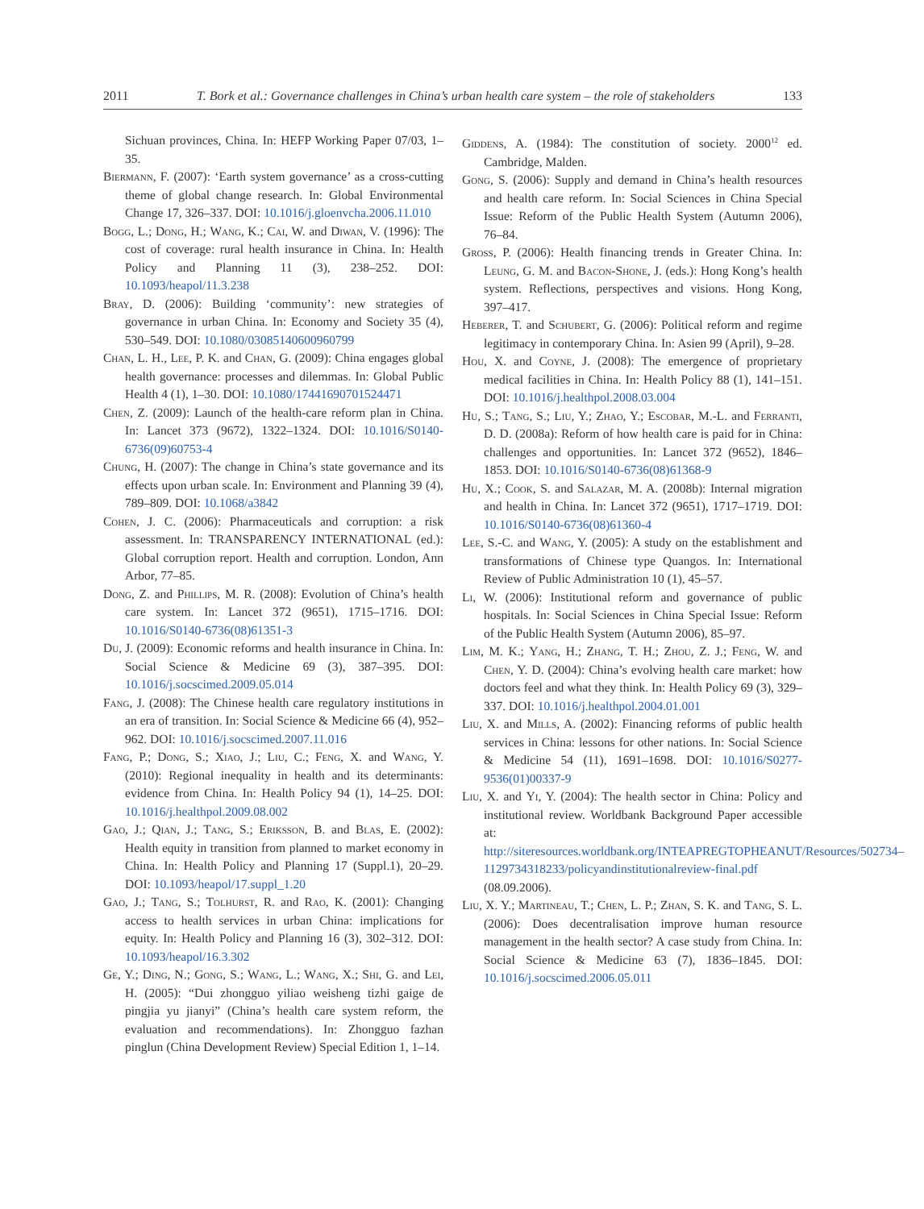2011 T. Bork et al.: Governance challenges in China’s urban health care system – the role of stakeholders 133
Sichuan provinces, China. In: HEFP Working Paper 07/03, 1–35.
Biermann, F. (2007): ‘Earth system governance’ as a cross-cutting theme of global change research. In: Global Environmental Change 17, 326–337. DOI: 10.1016/j.gloenvcha.2006.11.010
Bogg, L.; Dong, H.; Wang, K.; Cai, W. and Diwan, V. (1996): The cost of coverage: rural health insurance in China. In: Health Policy and Planning 11 (3), 238–252. DOI: 10.1093/heapol/11.3.238
Bray, D. (2006): Building ‘community’: new strategies of governance in urban China. In: Economy and Society 35 (4), 530–549. DOI: 10.1080/03085140600960799
Chan, L. H., Lee, P. K. and Chan, G. (2009): China engages global health governance: processes and dilemmas. In: Global Public Health 4 (1), 1–30. DOI: 10.1080/17441690701524471
Chen, Z. (2009): Launch of the health-care reform plan in China. In: Lancet 373 (9672), 1322–1324. DOI: 10.1016/S0140-6736(09)60753-4
Chung, H. (2007): The change in China’s state governance and its effects upon urban scale. In: Environment and Planning 39 (4), 789–809. DOI: 10.1068/a3842
Cohen, J. C. (2006): Pharmaceuticals and corruption: a risk assessment. In: TRANSPARENCY INTERNATIONAL (ed.): Global corruption report. Health and corruption. London, Ann Arbor, 77–85.
Dong, Z. and Phillips, M. R. (2008): Evolution of China’s health care system. In: Lancet 372 (9651), 1715–1716. DOI: 10.1016/S0140-6736(08)61351-3
Du, J. (2009): Economic reforms and health insurance in China. In: Social Science & Medicine 69 (3), 387–395. DOI: 10.1016/j.socscimed.2009.05.014
Fang, J. (2008): The Chinese health care regulatory institutions in an era of transition. In: Social Science & Medicine 66 (4), 952–962. DOI: 10.1016/j.socscimed.2007.11.016
Fang, P.; Dong, S.; Xiao, J.; Liu, C.; Feng, X. and Wang, Y. (2010): Regional inequality in health and its determinants: evidence from China. In: Health Policy 94 (1), 14–25. DOI: 10.1016/j.healthpol.2009.08.002
Gao, J.; Qian, J.; Tang, S.; Eriksson, B. and Blas, E. (2002): Health equity in transition from planned to market economy in China. In: Health Policy and Planning 17 (Suppl.1), 20–29. DOI: 10.1093/heapol/17.suppl_1.20
Gao, J.; Tang, S.; Tolhurst, R. and Rao, K. (2001): Changing access to health services in urban China: implications for equity. In: Health Policy and Planning 16 (3), 302–312. DOI: 10.1093/heapol/16.3.302
Ge, Y.; Ding, N.; Gong, S.; Wang, L.; Wang, X.; Shi, G. and Lei, H. (2005): “Dui zhongguo yiliao weisheng tizhi gaige de pingjia yu jianyi” (China’s health care system reform, the evaluation and recommendations). In: Zhongguo fazhan pinglun (China Development Review) Special Edition 1, 1–14.
Giddens, A. (1984): The constitution of society. 2000<sup>12</sup> ed. Cambridge, Malden.
Gong, S. (2006): Supply and demand in China’s health resources and health care reform. In: Social Sciences in China Special Issue: Reform of the Public Health System (Autumn 2006), 76–84.
Gross, P. (2006): Health financing trends in Greater China. In: Leung, G. M. and Bacon-Shone, J. (eds.): Hong Kong’s health system. Reflections, perspectives and visions. Hong Kong, 397–417.
Heberer, T. and Schubert, G. (2006): Political reform and regime legitimacy in contemporary China. In: Asien 99 (April), 9–28.
Hou, X. and Coyne, J. (2008): The emergence of proprietary medical facilities in China. In: Health Policy 88 (1), 141–151. DOI: 10.1016/j.healthpol.2008.03.004
Hu, S.; Tang, S.; Liu, Y.; Zhao, Y.; Escobar, M.-L. and Ferranti, D. D. (2008a): Reform of how health care is paid for in China: challenges and opportunities. In: Lancet 372 (9652), 1846–1853. DOI: 10.1016/S0140-6736(08)61368-9
Hu, X.; Cook, S. and Salazar, M. A. (2008b): Internal migration and health in China. In: Lancet 372 (9651), 1717–1719. DOI: 10.1016/S0140-6736(08)61360-4
Lee, S.-C. and Wang, Y. (2005): A study on the establishment and transformations of Chinese type Quangos. In: International Review of Public Administration 10 (1), 45–57.
Li, W. (2006): Institutional reform and governance of public hospitals. In: Social Sciences in China Special Issue: Reform of the Public Health System (Autumn 2006), 85–97.
Lim, M. K.; Yang, H.; Zhang, T. H.; Zhou, Z. J.; Feng, W. and Chen, Y. D. (2004): China’s evolving health care market: how doctors feel and what they think. In: Health Policy 69 (3), 329–337. DOI: 10.1016/j.healthpol.2004.01.001
Liu, X. and Mills, A. (2002): Financing reforms of public health services in China: lessons for other nations. In: Social Science & Medicine 54 (11), 1691–1698. DOI: 10.1016/S0277-9536(01)00337-9
Liu, X. and Yi, Y. (2004): The health sector in China: Policy and institutional review. Worldbank Background Paper accessible at:
http://siteresources.worldbank.org/INTEAPREGTOPHEANUT/Resources/502734–1129734318233/policyandinstitutionalreview-final.pdf (08.09.2006).
Liu, X. Y.; Martineau, T.; Chen, L. P.; Zhan, S. K. and Tang, S. L. (2006): Does decentralisation improve human resource management in the health sector? A case study from China. In: Social Science & Medicine 63 (7), 1836–1845. DOI: 10.1016/j.socscimed.2006.05.011